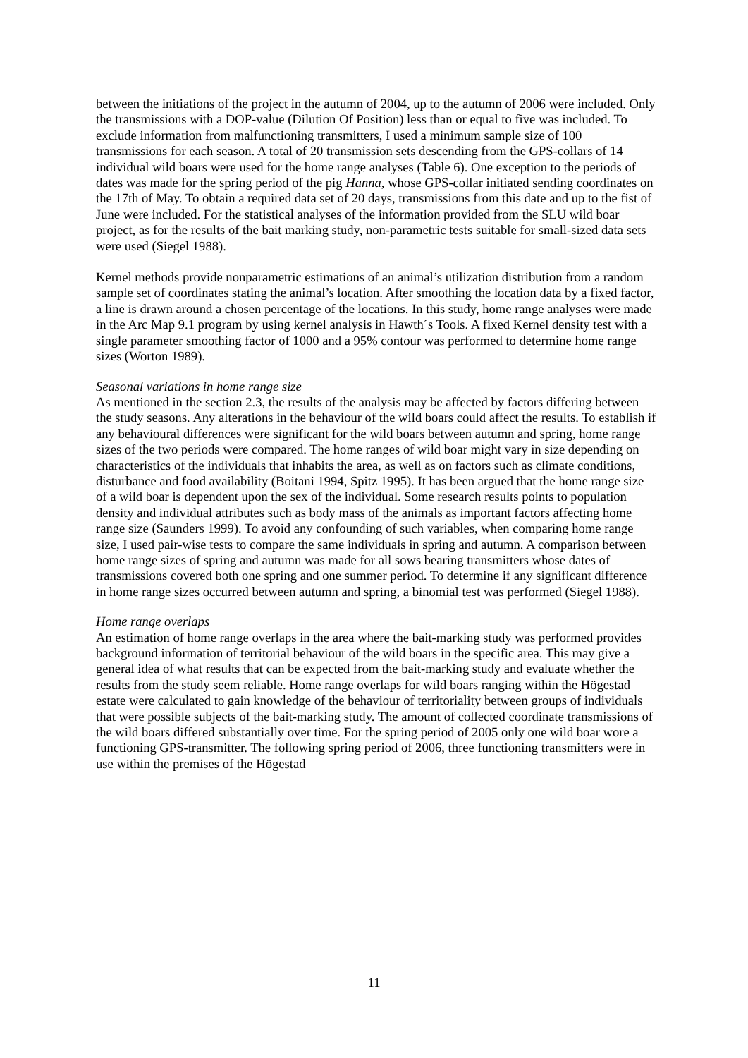between the initiations of the project in the autumn of 2004, up to the autumn of 2006 were included. Only the transmissions with a DOP-value (Dilution Of Position) less than or equal to five was included. To exclude information from malfunctioning transmitters, I used a minimum sample size of 100 transmissions for each season. A total of 20 transmission sets descending from the GPS-collars of 14 individual wild boars were used for the home range analyses (Table 6). One exception to the periods of dates was made for the spring period of the pig Hanna, whose GPS-collar initiated sending coordinates on the 17th of May. To obtain a required data set of 20 days, transmissions from this date and up to the fist of June were included. For the statistical analyses of the information provided from the SLU wild boar project, as for the results of the bait marking study, non-parametric tests suitable for small-sized data sets were used (Siegel 1988).
Kernel methods provide nonparametric estimations of an animal’s utilization distribution from a random sample set of coordinates stating the animal’s location. After smoothing the location data by a fixed factor, a line is drawn around a chosen percentage of the locations. In this study, home range analyses were made in the Arc Map 9.1 program by using kernel analysis in Hawth´s Tools. A fixed Kernel density test with a single parameter smoothing factor of 1000 and a 95% contour was performed to determine home range sizes (Worton 1989).
Seasonal variations in home range size
As mentioned in the section 2.3, the results of the analysis may be affected by factors differing between the study seasons. Any alterations in the behaviour of the wild boars could affect the results. To establish if any behavioural differences were significant for the wild boars between autumn and spring, home range sizes of the two periods were compared. The home ranges of wild boar might vary in size depending on characteristics of the individuals that inhabits the area, as well as on factors such as climate conditions, disturbance and food availability (Boitani 1994, Spitz 1995). It has been argued that the home range size of a wild boar is dependent upon the sex of the individual. Some research results points to population density and individual attributes such as body mass of the animals as important factors affecting home range size (Saunders 1999). To avoid any confounding of such variables, when comparing home range size, I used pair-wise tests to compare the same individuals in spring and autumn. A comparison between home range sizes of spring and autumn was made for all sows bearing transmitters whose dates of transmissions covered both one spring and one summer period. To determine if any significant difference in home range sizes occurred between autumn and spring, a binomial test was performed (Siegel 1988).
Home range overlaps
An estimation of home range overlaps in the area where the bait-marking study was performed provides background information of territorial behaviour of the wild boars in the specific area. This may give a general idea of what results that can be expected from the bait-marking study and evaluate whether the results from the study seem reliable. Home range overlaps for wild boars ranging within the Högestad estate were calculated to gain knowledge of the behaviour of territoriality between groups of individuals that were possible subjects of the bait-marking study. The amount of collected coordinate transmissions of the wild boars differed substantially over time. For the spring period of 2005 only one wild boar wore a functioning GPS-transmitter. The following spring period of 2006, three functioning transmitters were in use within the premises of the Högestad
11